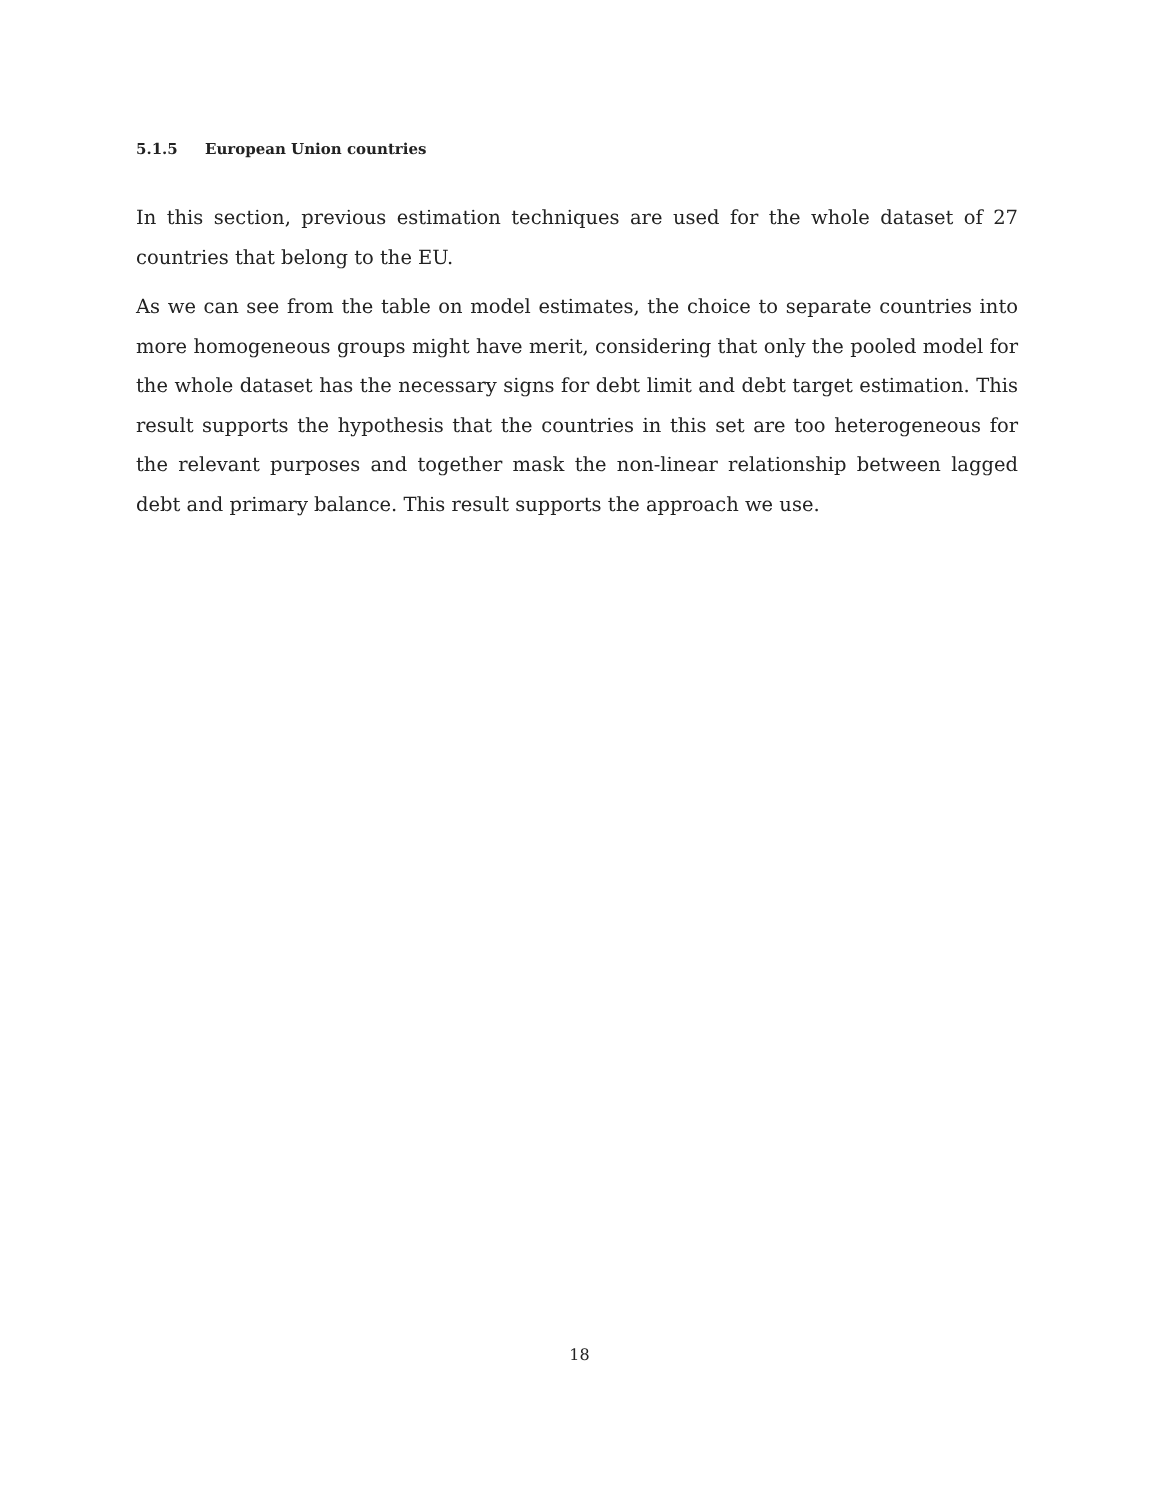5.1.5 European Union countries
In this section, previous estimation techniques are used for the whole dataset of 27 countries that belong to the EU.
As we can see from the table on model estimates, the choice to separate countries into more homogeneous groups might have merit, considering that only the pooled model for the whole dataset has the necessary signs for debt limit and debt target estimation. This result supports the hypothesis that the countries in this set are too heterogeneous for the relevant purposes and together mask the non-linear relationship between lagged debt and primary balance. This result supports the approach we use.
18